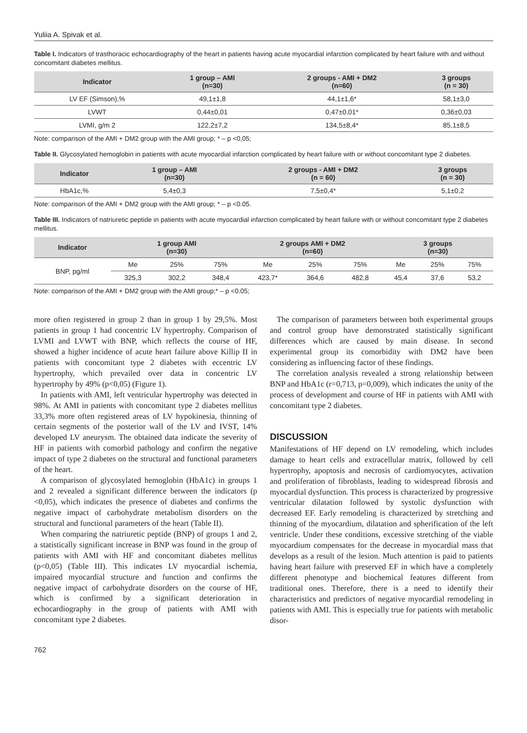Yuliia A. Spivak et al.
Table I. Indicators of trasthoracic echocardiography of the heart in patients having acute myocardial infarction complicated by heart failure with and without concomitant diabetes mellitus.
| Indicator | 1 group – AMI (n=30) | 2 groups - AMI + DM2 (n=60) | 3 groups (n = 30) |
| --- | --- | --- | --- |
| LV EF (Simson),% | 49,1±1,8 | 44,1±1,6* | 58,1±3,0 |
| LVWT | 0,44±0,01 | 0,47±0,01* | 0,36±0,03 |
| LVMI, g/m 2 | 122,2±7,2 | 134,5±8,4* | 85,1±8,5 |
Note: comparison of the AMI + DM2 group with the AMI group; * – p <0,05;
Table II. Glycosylated hemoglobin in patients with acute myocardial infarction complicated by heart failure with or without concomitant type 2 diabetes.
| Indicator | 1 group – AMI (n=30) | 2 groups - AMI + DM2 (n = 60) | 3 groups (n = 30) |
| --- | --- | --- | --- |
| HbA1c,% | 5,4±0,3 | 7,5±0,4* | 5,1±0,2 |
Note: comparison of the AMI + DM2 group with the AMI group; * – p <0.05.
Table III. Indicators of natriuretic peptide in patients with acute myocardial infarction complicated by heart failure with or without concomitant type 2 diabetes mellitus.
| Indicator | 1 group AMI (n=30) | | | 2 groups AMI + DM2 (n=60) | | | 3 groups (n=30) | | |
| --- | --- | --- | --- | --- | --- | --- | --- | --- | --- |
| BNP, pg/ml | Me | 25% | 75% | Me | 25% | 75% | Me | 25% | 75% |
| | 325,3 | 302,2 | 348,4 | 423,7* | 364,6 | 482,8 | 45,4 | 37,6 | 53,2 |
Note: comparison of the AMI + DM2 group with the AMI group;* – p <0.05;
more often registered in group 2 than in group 1 by 29,5%. Most patients in group 1 had concentric LV hypertrophy. Comparison of LVMI and LVWT with BNP, which reflects the course of HF, showed a higher incidence of acute heart failure above Killip II in patients with concomitant type 2 diabetes with eccentric LV hypertrophy, which prevailed over data in concentric LV hypertrophy by 49% (p<0,05) (Figure 1).
In patients with AMI, left ventricular hypertrophy was detected in 98%. At AMI in patients with concomitant type 2 diabetes mellitus 33,3% more often registered areas of LV hypokinesia, thinning of certain segments of the posterior wall of the LV and IVST, 14% developed LV aneurysm. The obtained data indicate the severity of HF in patients with comorbid pathology and confirm the negative impact of type 2 diabetes on the structural and functional parameters of the heart.
A comparison of glycosylated hemoglobin (HbA1c) in groups 1 and 2 revealed a significant difference between the indicators (p <0,05), which indicates the presence of diabetes and confirms the negative impact of carbohydrate metabolism disorders on the structural and functional parameters of the heart (Table II).
When comparing the natriuretic peptide (BNP) of groups 1 and 2, a statistically significant increase in BNP was found in the group of patients with AMI with HF and concomitant diabetes mellitus (p<0,05) (Table III). This indicates LV myocardial ischemia, impaired myocardial structure and function and confirms the negative impact of carbohydrate disorders on the course of HF, which is confirmed by a significant deterioration in echocardiography in the group of patients with AMI with concomitant type 2 diabetes.
The comparison of parameters between both experimental groups and control group have demonstrated statistically significant differences which are caused by main disease. In second experimental group its comorbidity with DM2 have been considering as influencing factor of these findings.
The correlation analysis revealed a strong relationship between BNP and HbA1c (r=0,713, p=0,009), which indicates the unity of the process of development and course of HF in patients with AMI with concomitant type 2 diabetes.
DISCUSSION
Manifestations of HF depend on LV remodeling, which includes damage to heart cells and extracellular matrix, followed by cell hypertrophy, apoptosis and necrosis of cardiomyocytes, activation and proliferation of fibroblasts, leading to widespread fibrosis and myocardial dysfunction. This process is characterized by progressive ventricular dilatation followed by systolic dysfunction with decreased EF. Early remodeling is characterized by stretching and thinning of the myocardium, dilatation and spherification of the left ventricle. Under these conditions, excessive stretching of the viable myocardium compensates for the decrease in myocardial mass that develops as a result of the lesion. Much attention is paid to patients having heart failure with preserved EF in which have a completely different phenotype and biochemical features different from traditional ones. Therefore, there is a need to identify their characteristics and predictors of negative myocardial remodeling in patients with AMI. This is especially true for patients with metabolic disor-
762